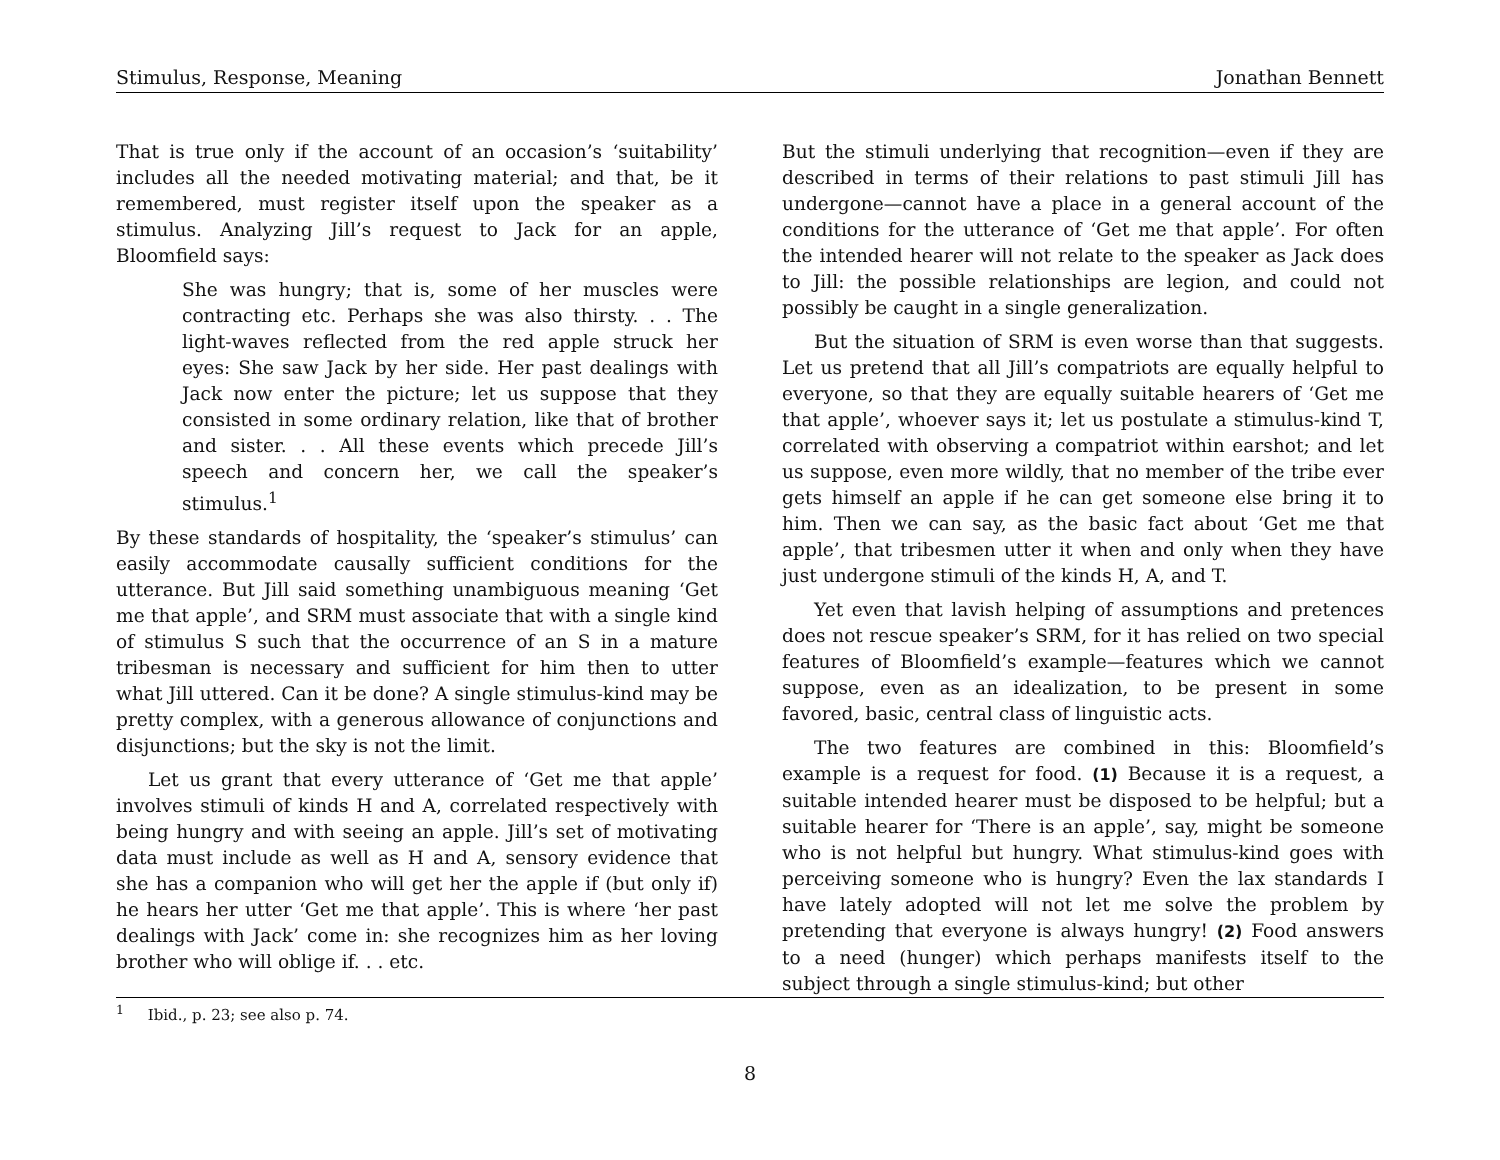Stimulus, Response, Meaning Jonathan Bennett
That is true only if the account of an occasion’s ‘suitability’ includes all the needed motivating material; and that, be it remembered, must register itself upon the speaker as a stimulus. Analyzing Jill’s request to Jack for an apple, Bloomfield says:
She was hungry; that is, some of her muscles were contracting etc. Perhaps she was also thirsty. . . The light-waves reflected from the red apple struck her eyes: She saw Jack by her side. Her past dealings with Jack now enter the picture; let us suppose that they consisted in some ordinary relation, like that of brother and sister. . . All these events which precede Jill’s speech and concern her, we call the speaker’s stimulus.<sup>1</sup>
By these standards of hospitality, the ‘speaker’s stimulus’ can easily accommodate causally sufficient conditions for the utterance. But Jill said something unambiguous meaning ‘Get me that apple’, and SRM must associate that with a single kind of stimulus S such that the occurrence of an S in a mature tribesman is necessary and sufficient for him then to utter what Jill uttered. Can it be done? A single stimulus-kind may be pretty complex, with a generous allowance of conjunctions and disjunctions; but the sky is not the limit.
Let us grant that every utterance of ‘Get me that apple’ involves stimuli of kinds H and A, correlated respectively with being hungry and with seeing an apple. Jill’s set of motivating data must include as well as H and A, sensory evidence that she has a companion who will get her the apple if (but only if) he hears her utter ‘Get me that apple’. This is where ‘her past dealings with Jack’ come in: she recognizes him as her loving brother who will oblige if. . . etc.
But the stimuli underlying that recognition—even if they are described in terms of their relations to past stimuli Jill has undergone—cannot have a place in a general account of the conditions for the utterance of ‘Get me that apple’. For often the intended hearer will not relate to the speaker as Jack does to Jill: the possible relationships are legion, and could not possibly be caught in a single generalization.
But the situation of SRM is even worse than that suggests. Let us pretend that all Jill’s compatriots are equally helpful to everyone, so that they are equally suitable hearers of ‘Get me that apple’, whoever says it; let us postulate a stimulus-kind T, correlated with observing a compatriot within earshot; and let us suppose, even more wildly, that no member of the tribe ever gets himself an apple if he can get someone else bring it to him. Then we can say, as the basic fact about ‘Get me that apple’, that tribesmen utter it when and only when they have just undergone stimuli of the kinds H, A, and T.
Yet even that lavish helping of assumptions and pretences does not rescue speaker’s SRM, for it has relied on two special features of Bloomfield’s example—features which we cannot suppose, even as an idealization, to be present in some favored, basic, central class of linguistic acts.
The two features are combined in this: Bloomfield’s example is a request for food. (1) Because it is a request, a suitable intended hearer must be disposed to be helpful; but a suitable hearer for ‘There is an apple’, say, might be someone who is not helpful but hungry. What stimulus-kind goes with perceiving someone who is hungry? Even the lax standards I have lately adopted will not let me solve the problem by pretending that everyone is always hungry! (2) Food answers to a need (hunger) which perhaps manifests itself to the subject through a single stimulus-kind; but other
<sup>1</sup> Ibid., p. 23; see also p. 74.
8